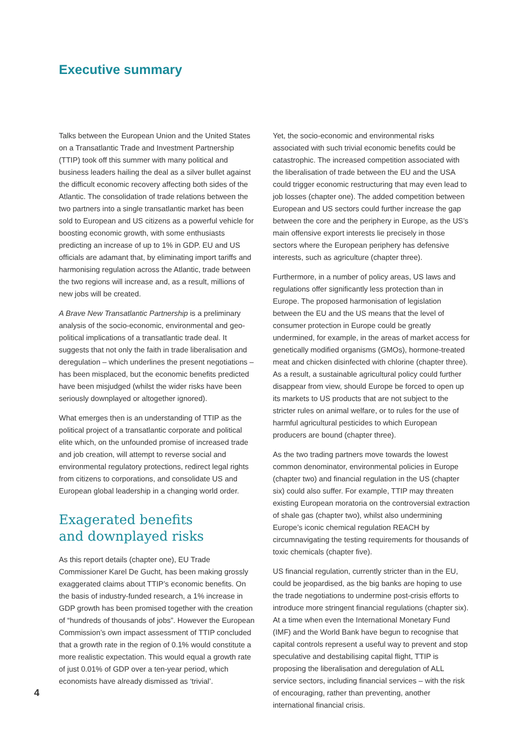Executive summary
Talks between the European Union and the United States on a Transatlantic Trade and Investment Partnership (TTIP) took off this summer with many political and business leaders hailing the deal as a silver bullet against the difficult economic recovery affecting both sides of the Atlantic. The consolidation of trade relations between the two partners into a single transatlantic market has been sold to European and US citizens as a powerful vehicle for boosting economic growth, with some enthusiasts predicting an increase of up to 1% in GDP. EU and US officials are adamant that, by eliminating import tariffs and harmonising regulation across the Atlantic, trade between the two regions will increase and, as a result, millions of new jobs will be created.
A Brave New Transatlantic Partnership is a preliminary analysis of the socio-economic, environmental and geo-political implications of a transatlantic trade deal. It suggests that not only the faith in trade liberalisation and deregulation – which underlines the present negotiations – has been misplaced, but the economic benefits predicted have been misjudged (whilst the wider risks have been seriously downplayed or altogether ignored).
What emerges then is an understanding of TTIP as the political project of a transatlantic corporate and political elite which, on the unfounded promise of increased trade and job creation, will attempt to reverse social and environmental regulatory protections, redirect legal rights from citizens to corporations, and consolidate US and European global leadership in a changing world order.
Exagerated benefits
and downplayed risks
As this report details (chapter one), EU Trade Commissioner Karel De Gucht, has been making grossly exaggerated claims about TTIP’s economic benefits. On the basis of industry-funded research, a 1% increase in GDP growth has been promised together with the creation of “hundreds of thousands of jobs”. However the European Commission’s own impact assessment of TTIP concluded that a growth rate in the region of 0.1% would constitute a more realistic expectation. This would equal a growth rate of just 0.01% of GDP over a ten-year period, which economists have already dismissed as ‘trivial’.
Yet, the socio-economic and environmental risks associated with such trivial economic benefits could be catastrophic. The increased competition associated with the liberalisation of trade between the EU and the USA could trigger economic restructuring that may even lead to job losses (chapter one). The added competition between European and US sectors could further increase the gap between the core and the periphery in Europe, as the US’s main offensive export interests lie precisely in those sectors where the European periphery has defensive interests, such as agriculture (chapter three).
Furthermore, in a number of policy areas, US laws and regulations offer significantly less protection than in Europe. The proposed harmonisation of legislation between the EU and the US means that the level of consumer protection in Europe could be greatly undermined, for example, in the areas of market access for genetically modified organisms (GMOs), hormone-treated meat and chicken disinfected with chlorine (chapter three). As a result, a sustainable agricultural policy could further disappear from view, should Europe be forced to open up its markets to US products that are not subject to the stricter rules on animal welfare, or to rules for the use of harmful agricultural pesticides to which European producers are bound (chapter three).
As the two trading partners move towards the lowest common denominator, environmental policies in Europe (chapter two) and financial regulation in the US (chapter six) could also suffer. For example, TTIP may threaten existing European moratoria on the controversial extraction of shale gas (chapter two), whilst also undermining Europe’s iconic chemical regulation REACH by circumnavigating the testing requirements for thousands of toxic chemicals (chapter five).
US financial regulation, currently stricter than in the EU, could be jeopardised, as the big banks are hoping to use the trade negotiations to undermine post-crisis efforts to introduce more stringent financial regulations (chapter six). At a time when even the International Monetary Fund (IMF) and the World Bank have begun to recognise that capital controls represent a useful way to prevent and stop speculative and destabilising capital flight, TTIP is proposing the liberalisation and deregulation of ALL service sectors, including financial services – with the risk of encouraging, rather than preventing, another international financial crisis.
4